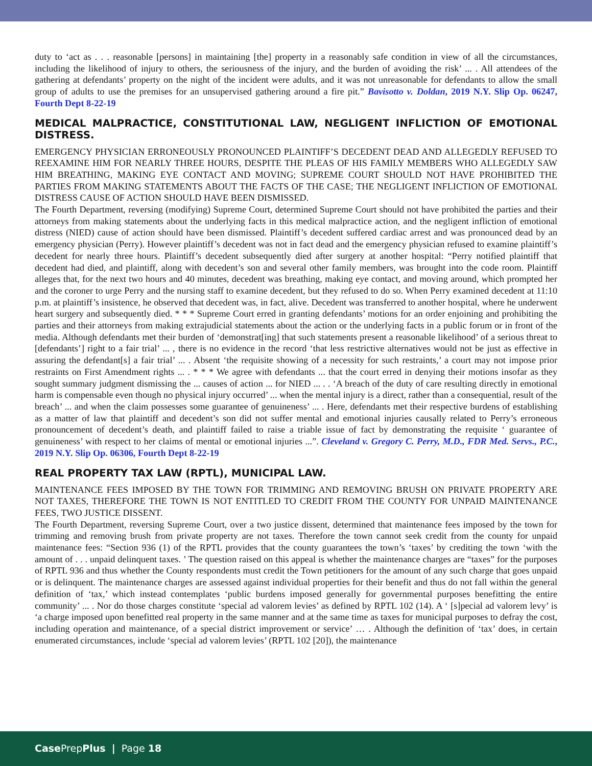duty to ‘act as . . . reasonable [persons] in maintaining [the] property in a reasonably safe condition in view of all the circumstances, including the likelihood of injury to others, the seriousness of the injury, and the burden of avoiding the risk’ ... . All attendees of the gathering at defendants’ property on the night of the incident were adults, and it was not unreasonable for defendants to allow the small group of adults to use the premises for an unsupervised gathering around a fire pit.” Bavisotto v. Doldan, 2019 N.Y. Slip Op. 06247, Fourth Dept 8-22-19
MEDICAL MALPRACTICE, CONSTITUTIONAL LAW, NEGLIGENT INFLICTION OF EMOTIONAL DISTRESS.
EMERGENCY PHYSICIAN ERRONEOUSLY PRONOUNCED PLAINTIFF’S DECEDENT DEAD AND ALLEGEDLY REFUSED TO REEXAMINE HIM FOR NEARLY THREE HOURS, DESPITE THE PLEAS OF HIS FAMILY MEMBERS WHO ALLEGEDLY SAW HIM BREATHING, MAKING EYE CONTACT AND MOVING; SUPREME COURT SHOULD NOT HAVE PROHIBITED THE PARTIES FROM MAKING STATEMENTS ABOUT THE FACTS OF THE CASE; THE NEGLIGENT INFLICTION OF EMOTIONAL DISTRESS CAUSE OF ACTION SHOULD HAVE BEEN DISMISSED.
The Fourth Department, reversing (modifying) Supreme Court, determined Supreme Court should not have prohibited the parties and their attorneys from making statements about the underlying facts in this medical malpractice action, and the negligent infliction of emotional distress (NIED) cause of action should have been dismissed. Plaintiff’s decedent suffered cardiac arrest and was pronounced dead by an emergency physician (Perry). However plaintiff’s decedent was not in fact dead and the emergency physician refused to examine plaintiff’s decedent for nearly three hours. Plaintiff’s decedent subsequently died after surgery at another hospital: “Perry notified plaintiff that decedent had died, and plaintiff, along with decedent’s son and several other family members, was brought into the code room. Plaintiff alleges that, for the next two hours and 40 minutes, decedent was breathing, making eye contact, and moving around, which prompted her and the coroner to urge Perry and the nursing staff to examine decedent, but they refused to do so. When Perry examined decedent at 11:10 p.m. at plaintiff’s insistence, he observed that decedent was, in fact, alive. Decedent was transferred to another hospital, where he underwent heart surgery and subsequently died. * * * Supreme Court erred in granting defendants’ motions for an order enjoining and prohibiting the parties and their attorneys from making extrajudicial statements about the action or the underlying facts in a public forum or in front of the media. Although defendants met their burden of ‘demonstrat[ing] that such statements present a reasonable likelihood’ of a serious threat to [defendants’] right to a fair trial’ ... , there is no evidence in the record ‘that less restrictive alternatives would not be just as effective in assuring the defendant[s] a fair trial’ ... . Absent ‘the requisite showing of a necessity for such restraints,’ a court may not impose prior restraints on First Amendment rights ... . * * * We agree with defendants ... that the court erred in denying their motions insofar as they sought summary judgment dismissing the ... causes of action ... for NIED ... . . ‘A breach of the duty of care resulting directly in emotional harm is compensable even though no physical injury occurred’ ... when the mental injury is a direct, rather than a consequential, result of the breach’ ... and when the claim possesses some guarantee of genuineness’ ... . Here, defendants met their respective burdens of establishing as a matter of law that plaintiff and decedent’s son did not suffer mental and emotional injuries causally related to Perry’s erroneous pronouncement of decedent’s death, and plaintiff failed to raise a triable issue of fact by demonstrating the requisite ‘ guarantee of genuineness’ with respect to her claims of mental or emotional injuries ...”. Cleveland v. Gregory C. Perry, M.D., FDR Med. Servs., P.C., 2019 N.Y. Slip Op. 06306, Fourth Dept 8-22-19
REAL PROPERTY TAX LAW (RPTL), MUNICIPAL LAW.
MAINTENANCE FEES IMPOSED BY THE TOWN FOR TRIMMING AND REMOVING BRUSH ON PRIVATE PROPERTY ARE NOT TAXES, THEREFORE THE TOWN IS NOT ENTITLED TO CREDIT FROM THE COUNTY FOR UNPAID MAINTENANCE FEES, TWO JUSTICE DISSENT.
The Fourth Department, reversing Supreme Court, over a two justice dissent, determined that maintenance fees imposed by the town for trimming and removing brush from private property are not taxes. Therefore the town cannot seek credit from the county for unpaid maintenance fees: “Section 936 (1) of the RPTL provides that the county guarantees the town’s ‘taxes’ by crediting the town ‘with the amount of . . . unpaid delinquent taxes. ’ The question raised on this appeal is whether the maintenance charges are “taxes” for the purposes of RPTL 936 and thus whether the County respondents must credit the Town petitioners for the amount of any such charge that goes unpaid or is delinquent. The maintenance charges are assessed against individual properties for their benefit and thus do not fall within the general definition of ‘tax,’ which instead contemplates ‘public burdens imposed generally for governmental purposes benefitting the entire community’ ... . Nor do those charges constitute ‘special ad valorem levies’ as defined by RPTL 102 (14). A ‘ [s]pecial ad valorem levy’ is ‘a charge imposed upon benefitted real property in the same manner and at the same time as taxes for municipal purposes to defray the cost, including operation and maintenance, of a special district improvement or service’ … . Although the definition of ‘tax’ does, in certain enumerated circumstances, include ‘special ad valorem levies’ (RPTL 102 [20]), the maintenance
Case PrepPlus | Page 18